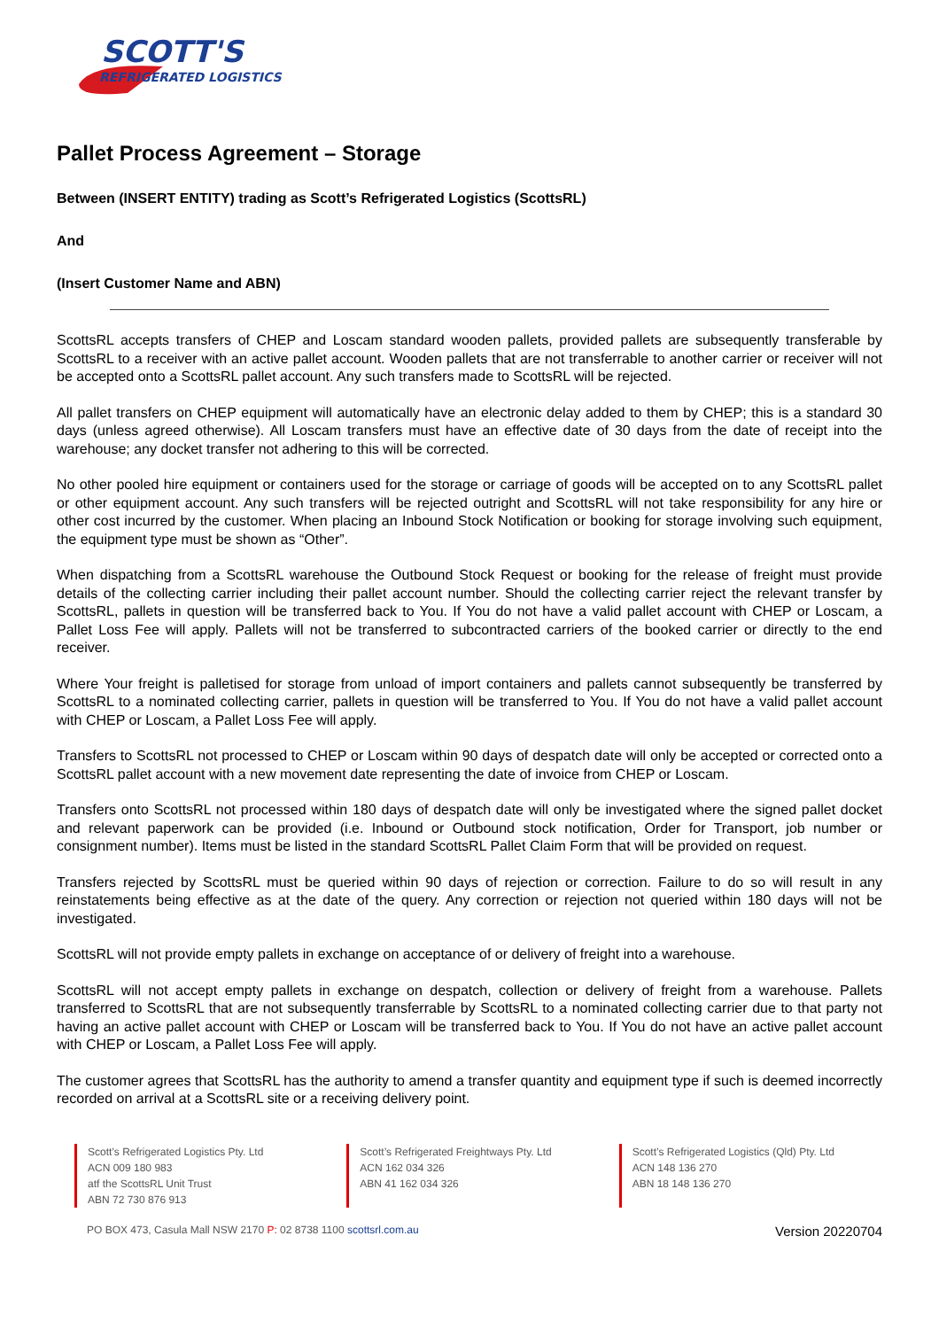SCOTT'S
REFRIGERATED LOGISTICS
Pallet Process Agreement – Storage
Between (INSERT ENTITY) trading as Scott’s Refrigerated Logistics (ScottsRL)
And
(Insert Customer Name and ABN)
ScottsRL accepts transfers of CHEP and Loscam standard wooden pallets, provided pallets are subsequently transferable by ScottsRL to a receiver with an active pallet account. Wooden pallets that are not transferrable to another carrier or receiver will not be accepted onto a ScottsRL pallet account. Any such transfers made to ScottsRL will be rejected.
All pallet transfers on CHEP equipment will automatically have an electronic delay added to them by CHEP; this is a standard 30 days (unless agreed otherwise). All Loscam transfers must have an effective date of 30 days from the date of receipt into the warehouse; any docket transfer not adhering to this will be corrected.
No other pooled hire equipment or containers used for the storage or carriage of goods will be accepted on to any ScottsRL pallet or other equipment account. Any such transfers will be rejected outright and ScottsRL will not take responsibility for any hire or other cost incurred by the customer. When placing an Inbound Stock Notification or booking for storage involving such equipment, the equipment type must be shown as “Other”.
When dispatching from a ScottsRL warehouse the Outbound Stock Request or booking for the release of freight must provide details of the collecting carrier including their pallet account number. Should the collecting carrier reject the relevant transfer by ScottsRL, pallets in question will be transferred back to You. If You do not have a valid pallet account with CHEP or Loscam, a Pallet Loss Fee will apply. Pallets will not be transferred to subcontracted carriers of the booked carrier or directly to the end receiver.
Where Your freight is palletised for storage from unload of import containers and pallets cannot subsequently be transferred by ScottsRL to a nominated collecting carrier, pallets in question will be transferred to You. If You do not have a valid pallet account with CHEP or Loscam, a Pallet Loss Fee will apply.
Transfers to ScottsRL not processed to CHEP or Loscam within 90 days of despatch date will only be accepted or corrected onto a ScottsRL pallet account with a new movement date representing the date of invoice from CHEP or Loscam.
Transfers onto ScottsRL not processed within 180 days of despatch date will only be investigated where the signed pallet docket and relevant paperwork can be provided (i.e. Inbound or Outbound stock notification, Order for Transport, job number or consignment number). Items must be listed in the standard ScottsRL Pallet Claim Form that will be provided on request.
Transfers rejected by ScottsRL must be queried within 90 days of rejection or correction. Failure to do so will result in any reinstatements being effective as at the date of the query. Any correction or rejection not queried within 180 days will not be investigated.
ScottsRL will not provide empty pallets in exchange on acceptance of or delivery of freight into a warehouse.
ScottsRL will not accept empty pallets in exchange on despatch, collection or delivery of freight from a warehouse. Pallets transferred to ScottsRL that are not subsequently transferrable by ScottsRL to a nominated collecting carrier due to that party not having an active pallet account with CHEP or Loscam will be transferred back to You. If You do not have an active pallet account with CHEP or Loscam, a Pallet Loss Fee will apply.
The customer agrees that ScottsRL has the authority to amend a transfer quantity and equipment type if such is deemed incorrectly recorded on arrival at a ScottsRL site or a receiving delivery point.
Scott’s Refrigerated Logistics Pty. Ltd
ACN 009 180 983
atf the ScottsRL Unit Trust
ABN 72 730 876 913
Scott’s Refrigerated Freightways Pty. Ltd
ACN 162 034 326
ABN 41 162 034 326
Scott’s Refrigerated Logistics (Qld) Pty. Ltd
ACN 148 136 270
ABN 18 148 136 270
PO BOX 473, Casula Mall NSW 2170 P: 02 8738 1100 scottsrl.com.au Version 20220704